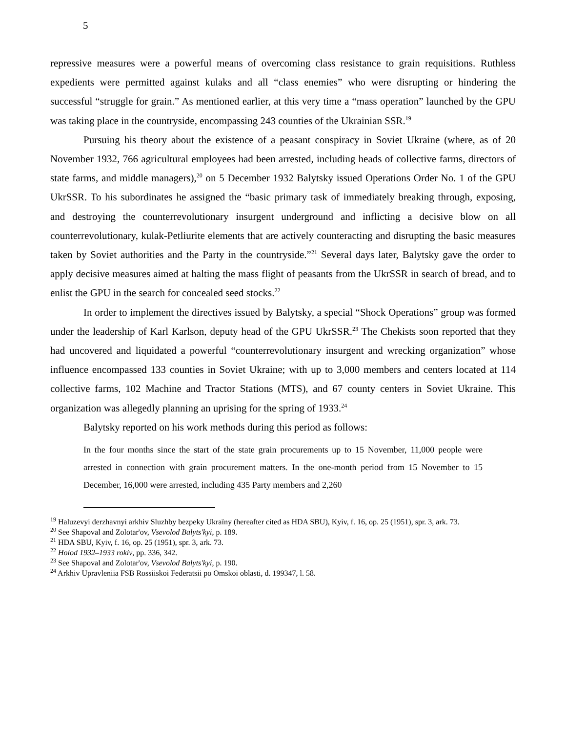5
repressive measures were a powerful means of overcoming class resistance to grain requisitions. Ruthless expedients were permitted against kulaks and all “class enemies” who were disrupting or hindering the successful “struggle for grain.” As mentioned earlier, at this very time a “mass operation” launched by the GPU was taking place in the countryside, encompassing 243 counties of the Ukrainian SSR.<sup>19</sup>
Pursuing his theory about the existence of a peasant conspiracy in Soviet Ukraine (where, as of 20 November 1932, 766 agricultural employees had been arrested, including heads of collective farms, directors of state farms, and middle managers),<sup>20</sup> on 5 December 1932 Balytsky issued Operations Order No. 1 of the GPU UkrSSR. To his subordinates he assigned the “basic primary task of immediately breaking through, exposing, and destroying the counterrevolutionary insurgent underground and inflicting a decisive blow on all counterrevolutionary, kulak-Petliurite elements that are actively counteracting and disrupting the basic measures taken by Soviet authorities and the Party in the countryside.”<sup>21</sup> Several days later, Balytsky gave the order to apply decisive measures aimed at halting the mass flight of peasants from the UkrSSR in search of bread, and to enlist the GPU in the search for concealed seed stocks.<sup>22</sup>
In order to implement the directives issued by Balytsky, a special “Shock Operations” group was formed under the leadership of Karl Karlson, deputy head of the GPU UkrSSR.<sup>23</sup> The Chekists soon reported that they had uncovered and liquidated a powerful “counterrevolutionary insurgent and wrecking organization” whose influence encompassed 133 counties in Soviet Ukraine; with up to 3,000 members and centers located at 114 collective farms, 102 Machine and Tractor Stations (MTS), and 67 county centers in Soviet Ukraine. This organization was allegedly planning an uprising for the spring of 1933.<sup>24</sup>
Balytsky reported on his work methods during this period as follows:
In the four months since the start of the state grain procurements up to 15 November, 11,000 people were arrested in connection with grain procurement matters. In the one-month period from 15 November to 15 December, 16,000 were arrested, including 435 Party members and 2,260
<sup>19</sup> Haluzevyi derzhavnyi arkhiv Sluzhby bezpeky Ukraïny (hereafter cited as HDA SBU), Kyiv, f. 16, op. 25 (1951), spr. 3, ark. 73.
<sup>20</sup> See Shapoval and Zolotar'ov, Vsevolod Balyts'kyi, p. 189.
<sup>21</sup> HDA SBU, Kyiv, f. 16, op. 25 (1951), spr. 3, ark. 73.
<sup>22</sup> Holod 1932–1933 rokiv, pp. 336, 342.
<sup>23</sup> See Shapoval and Zolotar'ov, Vsevolod Balyts'kyi, p. 190.
<sup>24</sup> Arkhiv Upravleniia FSB Rossiiskoi Federatsii po Omskoi oblasti, d. 199347, l. 58.